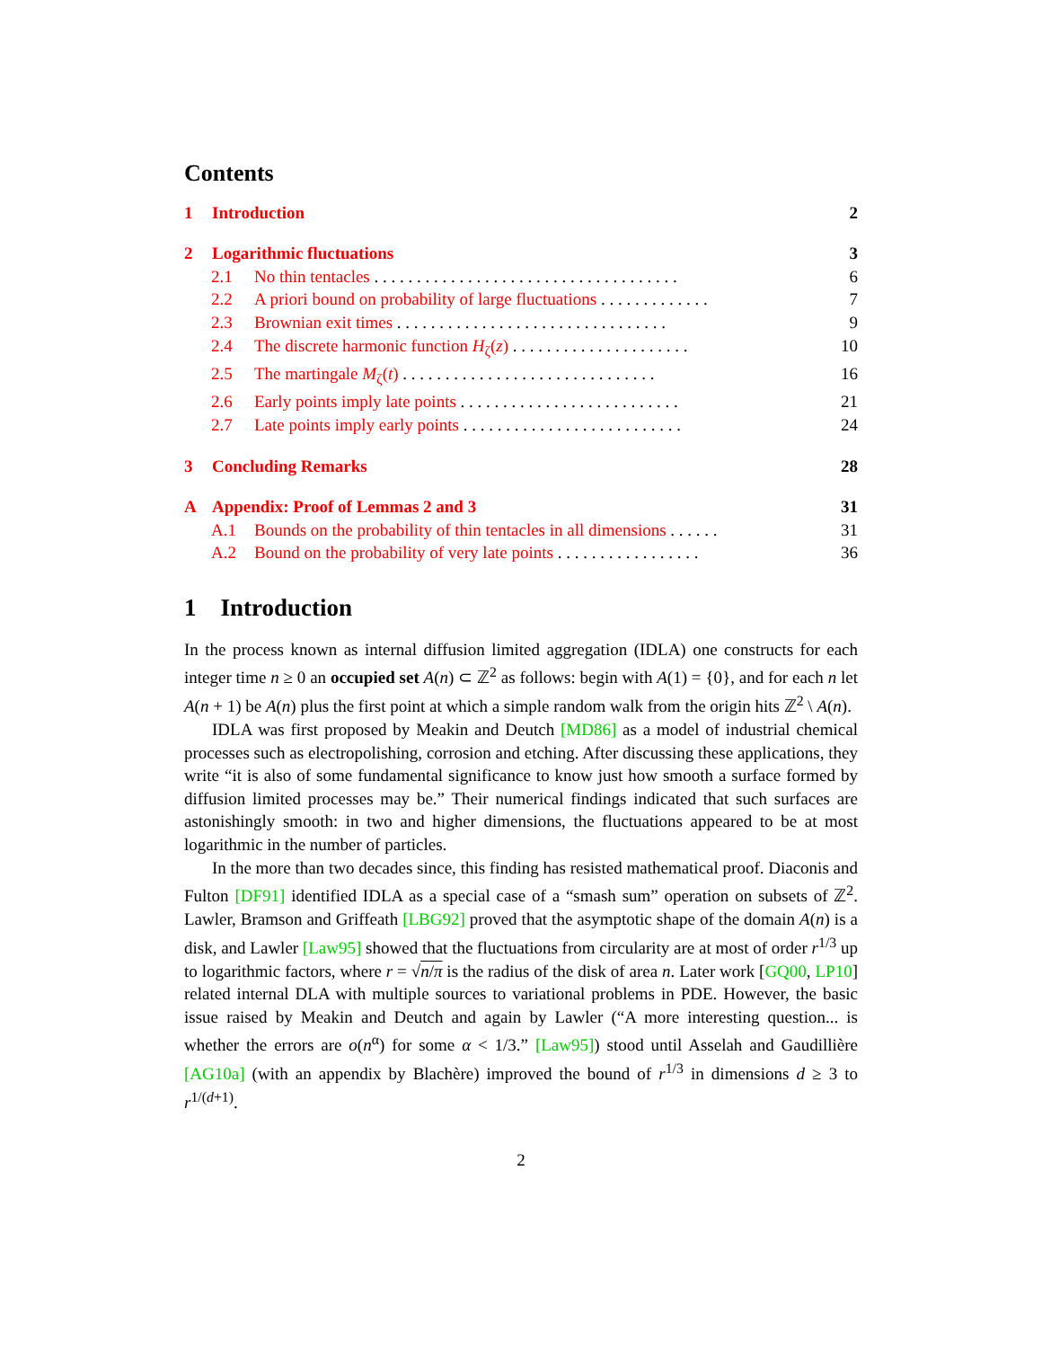Contents
1 Introduction 2
2 Logarithmic fluctuations 3
2.1 No thin tentacles . . . . . . . . . . . . . . . . . . . . . . . . . . . . . . . . . . . . 6
2.2 A priori bound on probability of large fluctuations . . . . . . . . . . . . . 7
2.3 Brownian exit times . . . . . . . . . . . . . . . . . . . . . . . . . . . . . . . . 9
2.4 The discrete harmonic function H<sub>ζ</sub>(z) . . . . . . . . . . . . . . . . . . . . . 10
2.5 The martingale M<sub>ζ</sub>(t) . . . . . . . . . . . . . . . . . . . . . . . . . . . . . . 16
2.6 Early points imply late points . . . . . . . . . . . . . . . . . . . . . . . . . . 21
2.7 Late points imply early points . . . . . . . . . . . . . . . . . . . . . . . . . . 24
3 Concluding Remarks 28
A Appendix: Proof of Lemmas 2 and 3 31
A.1 Bounds on the probability of thin tentacles in all dimensions . . . . . . 31
A.2 Bound on the probability of very late points . . . . . . . . . . . . . . . . . 36
1 Introduction
In the process known as internal diffusion limited aggregation (IDLA) one constructs for each integer time n ≥ 0 an occupied set A(n) ⊂ ℤ<sup>2</sup> as follows: begin with A(1) = {0}, and for each n let A(n + 1) be A(n) plus the first point at which a simple random walk from the origin hits ℤ<sup>2</sup> \ A(n).
IDLA was first proposed by Meakin and Deutch [MD86] as a model of industrial chemical processes such as electropolishing, corrosion and etching. After discussing these applications, they write “it is also of some fundamental significance to know just how smooth a surface formed by diffusion limited processes may be.” Their numerical findings indicated that such surfaces are astonishingly smooth: in two and higher dimensions, the fluctuations appeared to be at most logarithmic in the number of particles.
In the more than two decades since, this finding has resisted mathematical proof. Diaconis and Fulton [DF91] identified IDLA as a special case of a “smash sum” operation on subsets of ℤ<sup>2</sup>. Lawler, Bramson and Griffeath [LBG92] proved that the asymptotic shape of the domain A(n) is a disk, and Lawler [Law95] showed that the fluctuations from circularity are at most of order r<sup>1/3</sup> up to logarithmic factors, where r = √n/π is the radius of the disk of area n. Later work [GQ00, LP10] related internal DLA with multiple sources to variational problems in PDE. However, the basic issue raised by Meakin and Deutch and again by Lawler (“A more interesting question... is whether the errors are o(n<sup>α</sup>) for some α < 1/3.” [Law95]) stood until Asselah and Gaudillière [AG10a] (with an appendix by Blachère) improved the bound of r<sup>1/3</sup> in dimensions d ≥ 3 to r<sup>1/(d+1)</sup>.
2